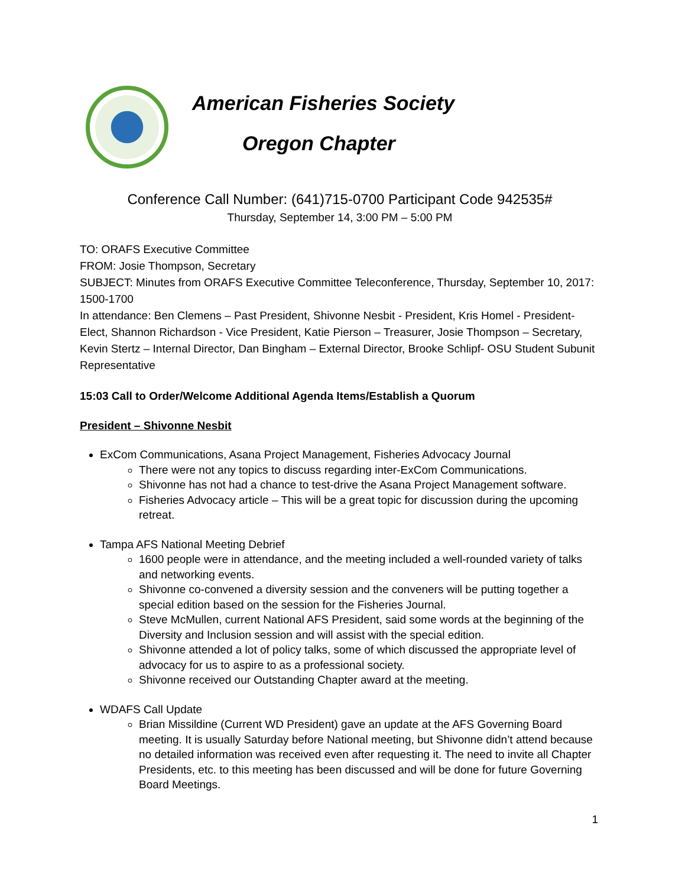American Fisheries Society
Oregon Chapter
Conference Call Number: (641)715-0700 Participant Code 942535#
Thursday, September 14, 3:00 PM – 5:00 PM
TO: ORAFS Executive Committee
FROM: Josie Thompson, Secretary
SUBJECT: Minutes from ORAFS Executive Committee Teleconference, Thursday, September 10, 2017: 1500-1700
In attendance: Ben Clemens – Past President, Shivonne Nesbit - President, Kris Homel - President-Elect, Shannon Richardson - Vice President, Katie Pierson – Treasurer, Josie Thompson – Secretary, Kevin Stertz – Internal Director, Dan Bingham – External Director, Brooke Schlipf- OSU Student Subunit Representative
15:03 Call to Order/Welcome Additional Agenda Items/Establish a Quorum
President – Shivonne Nesbit
ExCom Communications, Asana Project Management, Fisheries Advocacy Journal
There were not any topics to discuss regarding inter-ExCom Communications.
Shivonne has not had a chance to test-drive the Asana Project Management software.
Fisheries Advocacy article – This will be a great topic for discussion during the upcoming retreat.
Tampa AFS National Meeting Debrief
1600 people were in attendance, and the meeting included a well-rounded variety of talks and networking events.
Shivonne co-convened a diversity session and the conveners will be putting together a special edition based on the session for the Fisheries Journal.
Steve McMullen, current National AFS President, said some words at the beginning of the Diversity and Inclusion session and will assist with the special edition.
Shivonne attended a lot of policy talks, some of which discussed the appropriate level of advocacy for us to aspire to as a professional society.
Shivonne received our Outstanding Chapter award at the meeting.
WDAFS Call Update
Brian Missildine (Current WD President) gave an update at the AFS Governing Board meeting. It is usually Saturday before National meeting, but Shivonne didn’t attend because no detailed information was received even after requesting it. The need to invite all Chapter Presidents, etc. to this meeting has been discussed and will be done for future Governing Board Meetings.
1